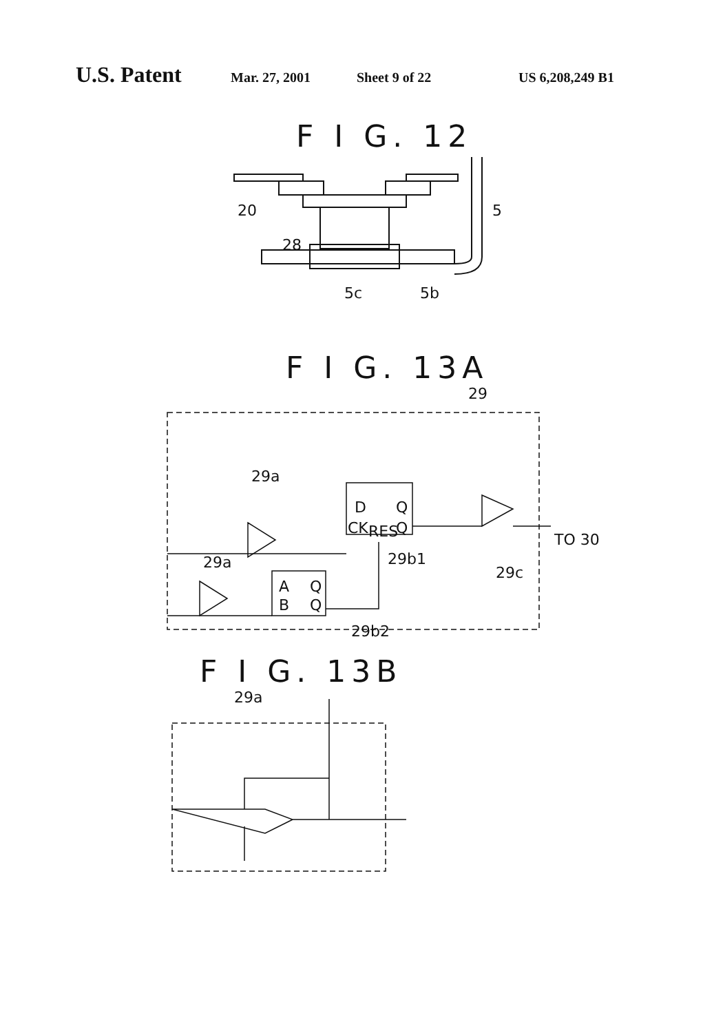U.S. Patent Mar. 27, 2001 Sheet 9 of 22 US 6,208,249 B1
F I G. 12
20
28
5
5c
5b
F I G. 13A
29
29a
29a
D
Q
CK
RES
Q
A
Q
B
Q
29b1
29b2
29c
TO 30
F I G. 13B
29a